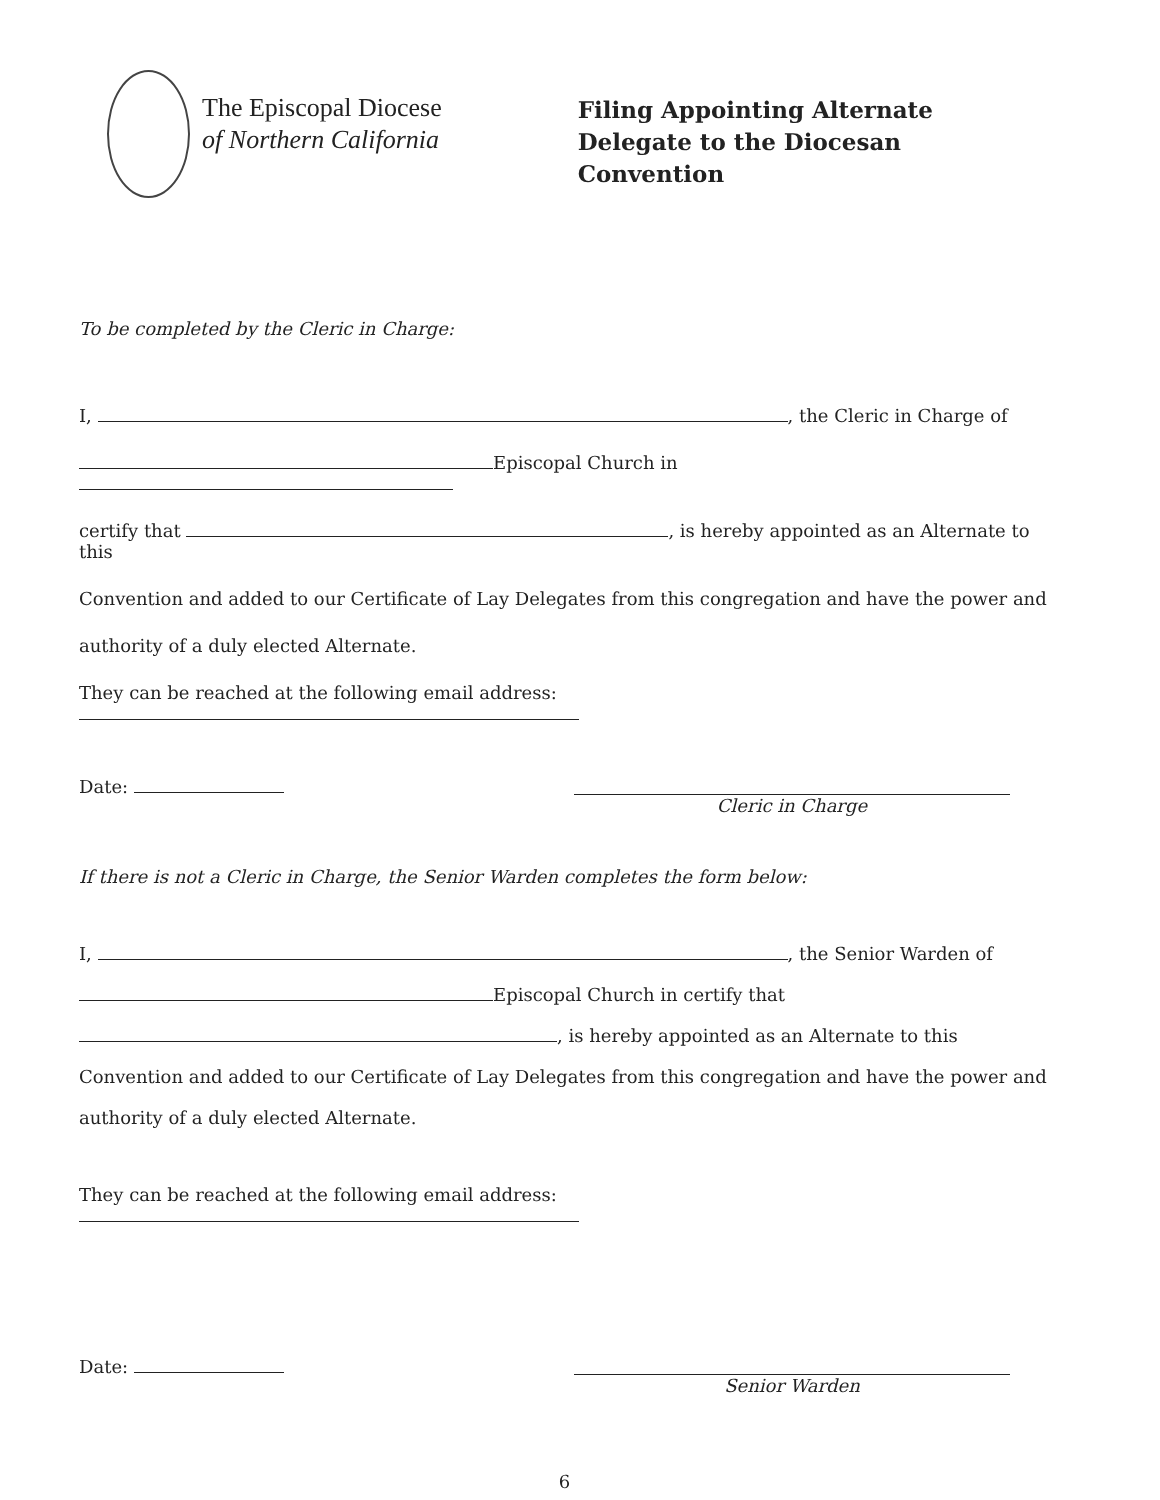The Episcopal Diocese
of Northern California
Filing Appointing Alternate
Delegate to the Diocesan Convention
To be completed by the Cleric in Charge:
I, , the Cleric in Charge of
Episcopal Church in
certify that , is hereby appointed as an Alternate to this
Convention and added to our Certificate of Lay Delegates from this congregation and have the power and
authority of a duly elected Alternate.
They can be reached at the following email address:
Date: Cleric in Charge
If there is not a Cleric in Charge, the Senior Warden completes the form below:
I, , the Senior Warden of
Episcopal Church in certify that
, is hereby appointed as an Alternate to this
Convention and added to our Certificate of Lay Delegates from this congregation and have the power and
authority of a duly elected Alternate.
They can be reached at the following email address:
Date: Senior Warden
6